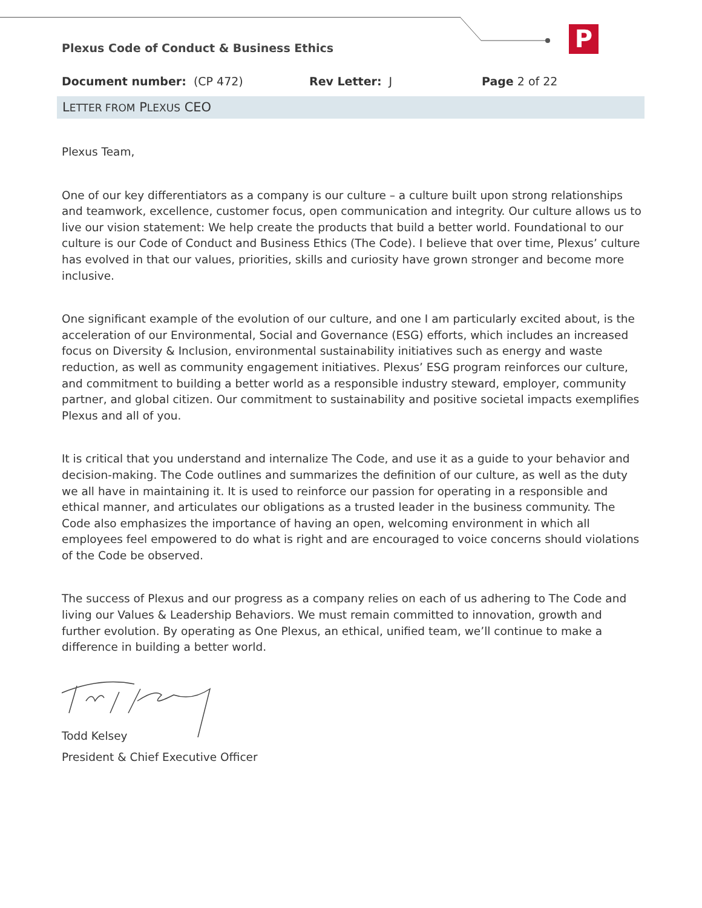P
Plexus Code of Conduct & Business Ethics
Document number: (CP 472) Rev Letter: J Page 2 of 22
LETTER FROM PLEXUS CEO
Plexus Team,
One of our key differentiators as a company is our culture – a culture built upon strong relationships and teamwork, excellence, customer focus, open communication and integrity. Our culture allows us to live our vision statement: We help create the products that build a better world. Foundational to our culture is our Code of Conduct and Business Ethics (The Code). I believe that over time, Plexus’ culture has evolved in that our values, priorities, skills and curiosity have grown stronger and become more inclusive.
One significant example of the evolution of our culture, and one I am particularly excited about, is the acceleration of our Environmental, Social and Governance (ESG) efforts, which includes an increased focus on Diversity & Inclusion, environmental sustainability initiatives such as energy and waste reduction, as well as community engagement initiatives. Plexus’ ESG program reinforces our culture, and commitment to building a better world as a responsible industry steward, employer, community partner, and global citizen. Our commitment to sustainability and positive societal impacts exemplifies Plexus and all of you.
It is critical that you understand and internalize The Code, and use it as a guide to your behavior and decision-making. The Code outlines and summarizes the definition of our culture, as well as the duty we all have in maintaining it. It is used to reinforce our passion for operating in a responsible and ethical manner, and articulates our obligations as a trusted leader in the business community. The Code also emphasizes the importance of having an open, welcoming environment in which all employees feel empowered to do what is right and are encouraged to voice concerns should violations of the Code be observed.
The success of Plexus and our progress as a company relies on each of us adhering to The Code and living our Values & Leadership Behaviors. We must remain committed to innovation, growth and further evolution. By operating as One Plexus, an ethical, unified team, we’ll continue to make a difference in building a better world.
Todd Kelsey
President & Chief Executive Officer